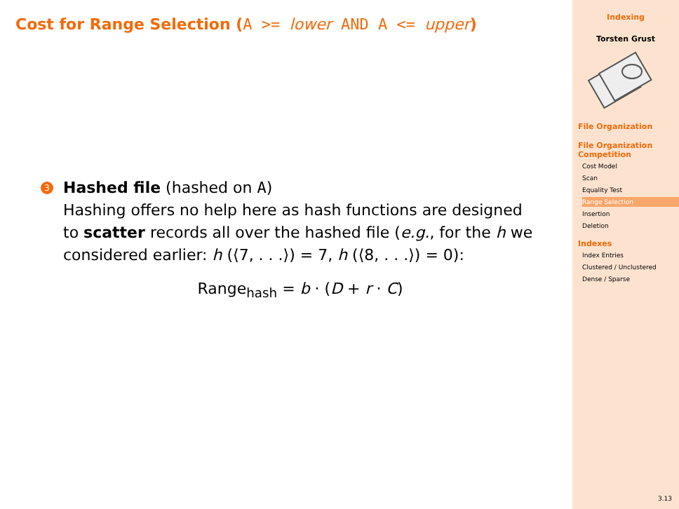Cost for Range Selection (A >= lower AND A <= upper)
3
Hashed file (hashed on A)
Hashing offers no help here as hash functions are designed to scatter records all over the hashed file (e.g., for the h we considered earlier: h (⟨7, . . .⟩) = 7, h (⟨8, . . .⟩) = 0):
Range<sub>hash</sub> = b · (D + r · C)
Indexing
Torsten Grust
File Organization
File Organization Competition
Cost Model
Scan
Equality Test
Range Selection
Insertion
Deletion
Indexes
Index Entries
Clustered / Unclustered
Dense / Sparse
3.13